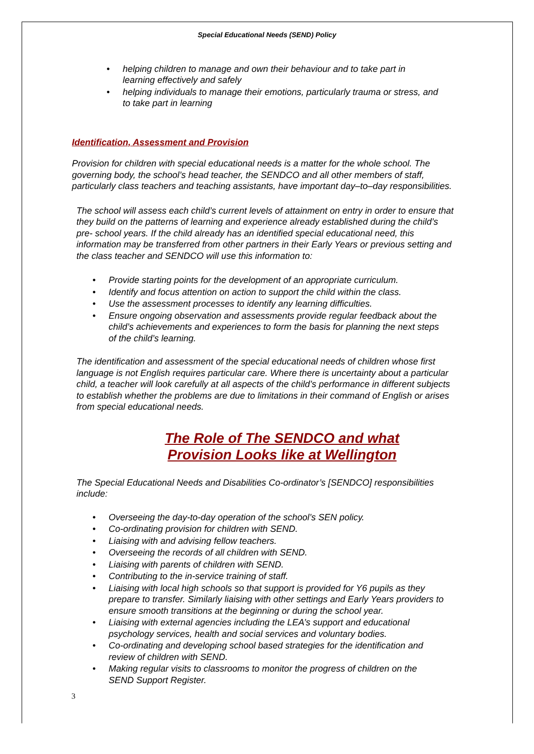Special Educational Needs (SEND) Policy
• helping children to manage and own their behaviour and to take part in learning effectively and safely
• helping individuals to manage their emotions, particularly trauma or stress, and to take part in learning
Identification, Assessment and Provision
Provision for children with special educational needs is a matter for the whole school. The governing body, the school’s head teacher, the SENDCO and all other members of staff, particularly class teachers and teaching assistants, have important day–to–day responsibilities.
The school will assess each child’s current levels of attainment on entry in order to ensure that they build on the patterns of learning and experience already established during the child’s pre- school years. If the child already has an identified special educational need, this information may be transferred from other partners in their Early Years or previous setting and the class teacher and SENDCO will use this information to:
• Provide starting points for the development of an appropriate curriculum.
• Identify and focus attention on action to support the child within the class.
• Use the assessment processes to identify any learning difficulties.
• Ensure ongoing observation and assessments provide regular feedback about the child’s achievements and experiences to form the basis for planning the next steps of the child’s learning.
The identification and assessment of the special educational needs of children whose first language is not English requires particular care. Where there is uncertainty about a particular child, a teacher will look carefully at all aspects of the child’s performance in different subjects to establish whether the problems are due to limitations in their command of English or arises from special educational needs.
The Role of The SENDCO and what
Provision Looks like at Wellington
The Special Educational Needs and Disabilities Co-ordinator’s [SENDCO] responsibilities include:
• Overseeing the day-to-day operation of the school’s SEN policy.
• Co-ordinating provision for children with SEND.
• Liaising with and advising fellow teachers.
• Overseeing the records of all children with SEND.
• Liaising with parents of children with SEND.
• Contributing to the in-service training of staff.
• Liaising with local high schools so that support is provided for Y6 pupils as they prepare to transfer. Similarly liaising with other settings and Early Years providers to ensure smooth transitions at the beginning or during the school year.
• Liaising with external agencies including the LEA’s support and educational psychology services, health and social services and voluntary bodies.
• Co-ordinating and developing school based strategies for the identification and review of children with SEND.
• Making regular visits to classrooms to monitor the progress of children on the SEND Support Register.
3